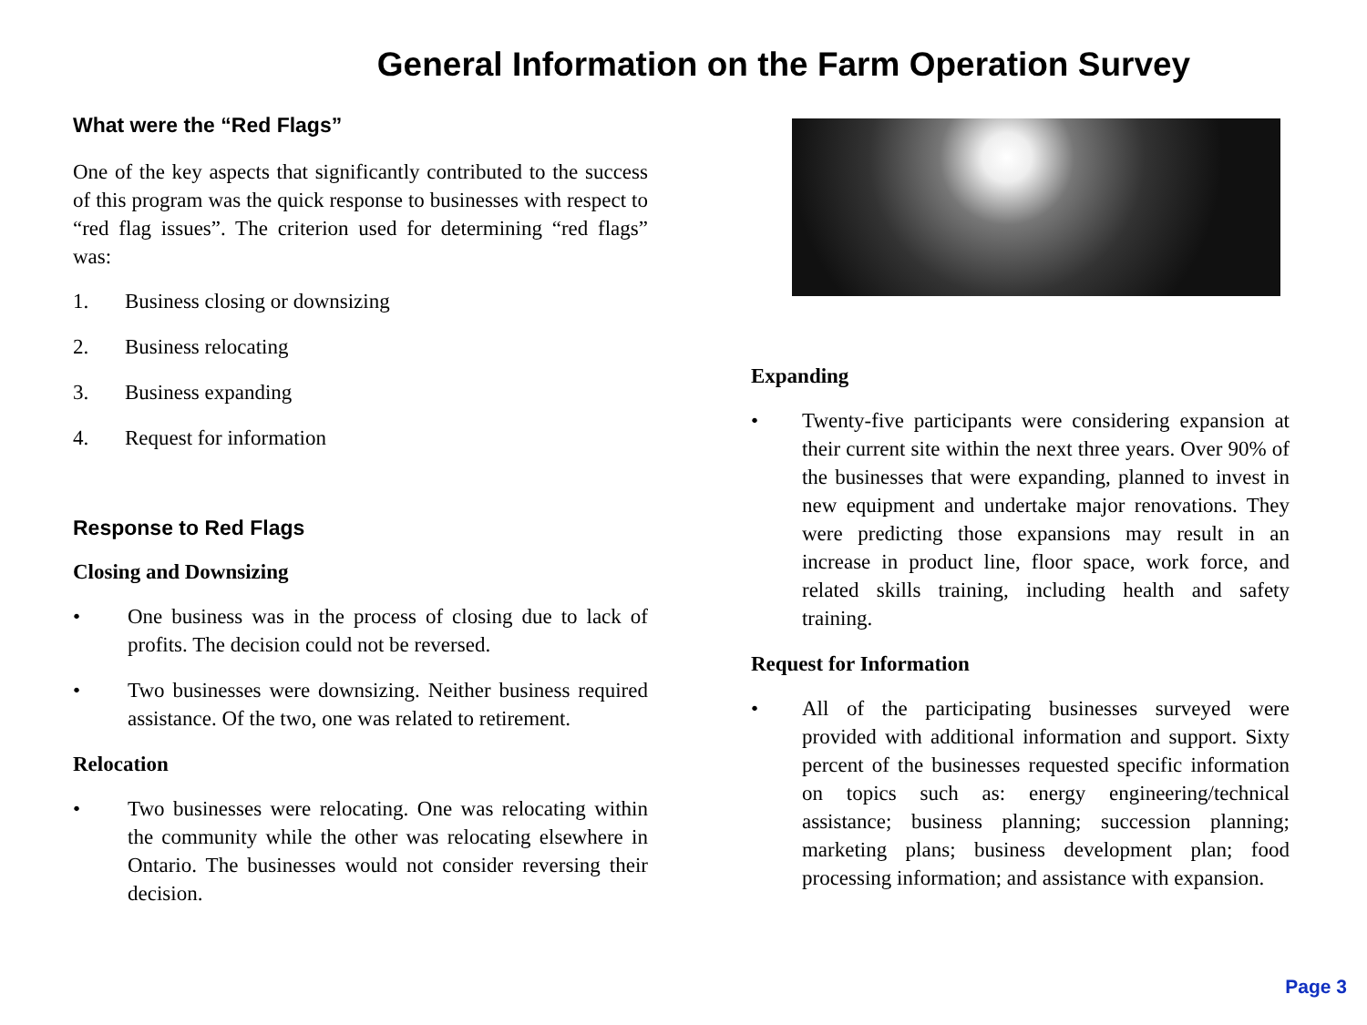General Information on the Farm Operation Survey
What were the “Red Flags”
One of the key aspects that significantly contributed to the success of this program was the quick response to businesses with respect to “red flag issues”. The criterion used for determining “red flags” was:
1. Business closing or downsizing
2. Business relocating
3. Business expanding
4. Request for information
Response to Red Flags
Closing and Downsizing
• One business was in the process of closing due to lack of profits. The decision could not be reversed.
• Two businesses were downsizing. Neither business required assistance. Of the two, one was related to retirement.
Relocation
• Two businesses were relocating. One was relocating within the community while the other was relocating elsewhere in Ontario. The businesses would not consider reversing their decision.
Expanding
• Twenty-five participants were considering expansion at their current site within the next three years. Over 90% of the businesses that were expanding, planned to invest in new equipment and undertake major renovations. They were predicting those expansions may result in an increase in product line, floor space, work force, and related skills training, including health and safety training.
Request for Information
• All of the participating businesses surveyed were provided with additional information and support. Sixty percent of the businesses requested specific information on topics such as: energy engineering/technical assistance; business planning; succession planning; marketing plans; business development plan; food processing information; and assistance with expansion.
Page 3